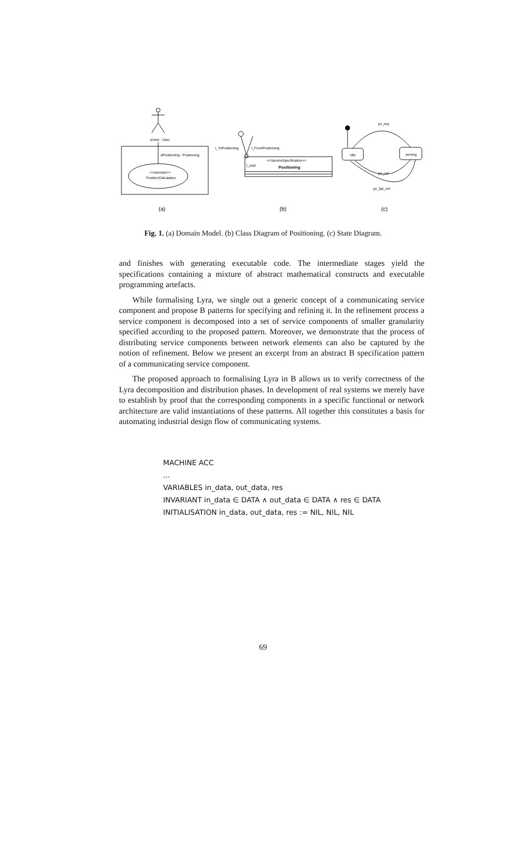aUser : User
aPositioning : Positioning
<<usecase>>
PositionCalculation
(a)
I_ToPositioning
I_FromPositioning
<<ServiceSpecification>>
Positioning
I_user
(b)
Idle
serving
pc_req
pc_cnf
pc_fail_cnf
(c)
Fig. 1. (a) Domain Model. (b) Class Diagram of Positioning. (c) State Diagram.
and finishes with generating executable code. The intermediate stages yield the specifications containing a mixture of abstract mathematical constructs and executable programming artefacts.
While formalising Lyra, we single out a generic concept of a communicating service component and propose B patterns for specifying and refining it. In the refinement process a service component is decomposed into a set of service components of smaller granularity specified according to the proposed pattern. Moreover, we demonstrate that the process of distributing service components between network elements can also be captured by the notion of refinement. Below we present an excerpt from an abstract B specification pattern of a communicating service component.
The proposed approach to formalising Lyra in B allows us to verify correctness of the Lyra decomposition and distribution phases. In development of real systems we merely have to establish by proof that the corresponding components in a specific functional or network architecture are valid instantiations of these patterns. All together this constitutes a basis for automating industrial design flow of communicating systems.
MACHINE ACC
...
VARIABLES in_data, out_data, res
INVARIANT in_data ∈ DATA ∧ out_data ∈ DATA ∧ res ∈ DATA
INITIALISATION in_data, out_data, res := NIL, NIL, NIL
69